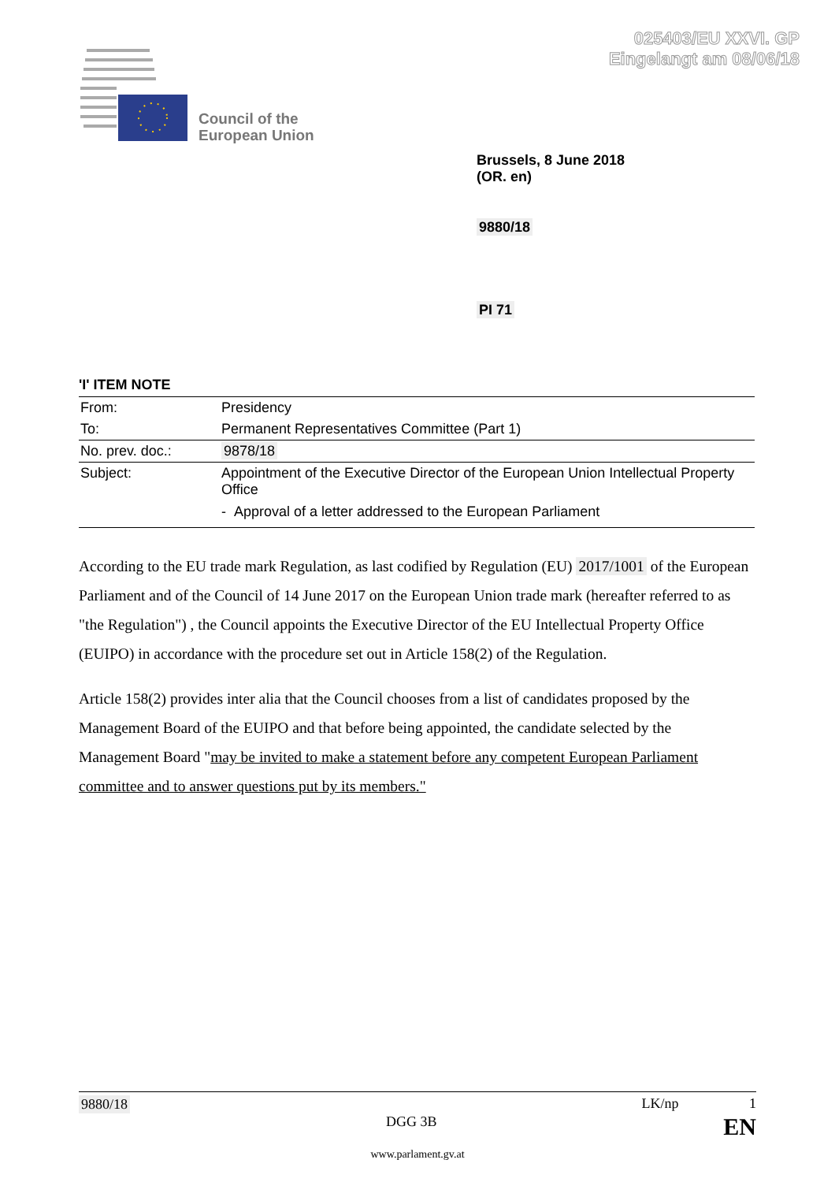025403/EU XXVI. GP
Eingelangt am 08/06/18
Council of the
European Union
Brussels, 8 June 2018
(OR. en)
9880/18
PI 71
'I' ITEM NOTE
| From: | Presidency |
| To: | Permanent Representatives Committee (Part 1) |
| No. prev. doc.: | 9878/18 |
| Subject: | Appointment of the Executive Director of the European Union Intellectual Property Office - Approval of a letter addressed to the European Parliament |
According to the EU trade mark Regulation, as last codified by Regulation (EU) 2017/1001 of the European Parliament and of the Council of 14 June 2017 on the European Union trade mark (hereafter referred to as "the Regulation") , the Council appoints the Executive Director of the EU Intellectual Property Office (EUIPO) in accordance with the procedure set out in Article 158(2) of the Regulation.
Article 158(2) provides inter alia that the Council chooses from a list of candidates proposed by the Management Board of the EUIPO and that before being appointed, the candidate selected by the Management Board "may be invited to make a statement before any competent European Parliament committee and to answer questions put by its members."
9880/18 LK/np 1
DGG 3B EN
www.parlament.gv.at